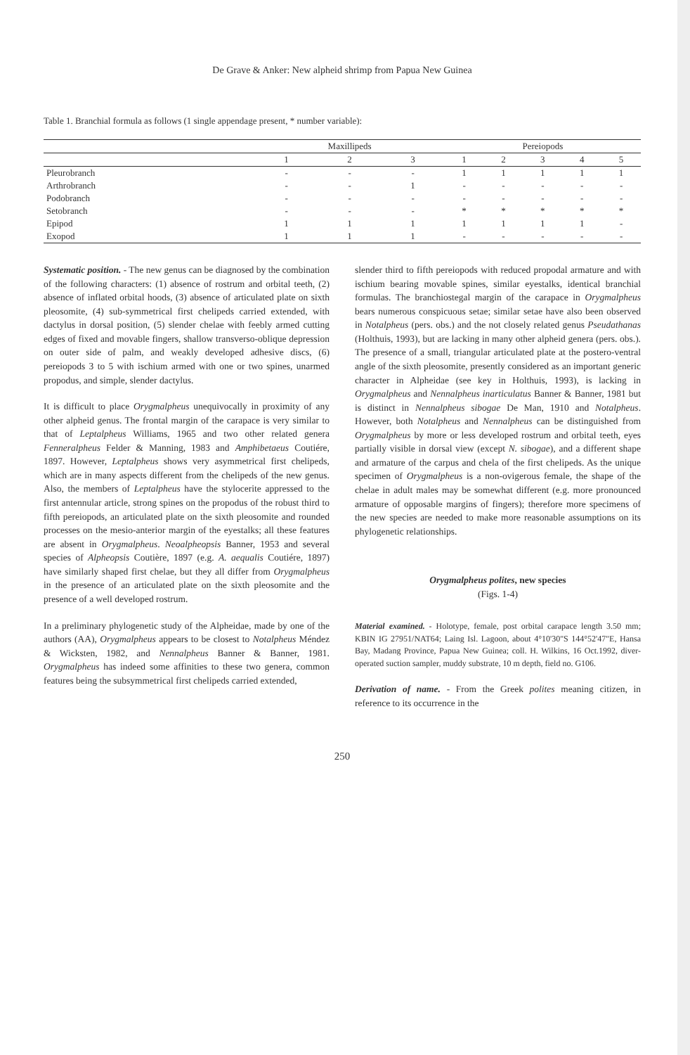De Grave & Anker: New alpheid shrimp from Papua New Guinea
Table 1. Branchial formula as follows (1 single appendage present, * number variable):
| | Maxillipeds | | | Pereiopods | | | | |
| --- | --- | --- | --- | --- | --- | --- | --- | --- |
| | 1 | 2 | 3 | 1 | 2 | 3 | 4 | 5 |
| Pleurobranch | - | - | - | 1 | 1 | 1 | 1 | 1 |
| Arthrobranch | - | - | 1 | - | - | - | - | - |
| Podobranch | - | - | - | - | - | - | - | - |
| Setobranch | - | - | - | * | * | * | * | * |
| Epipod | 1 | 1 | 1 | 1 | 1 | 1 | 1 | - |
| Exopod | 1 | 1 | 1 | - | - | - | - | - |
Systematic position. - The new genus can be diagnosed by the combination of the following characters: (1) absence of rostrum and orbital teeth, (2) absence of inflated orbital hoods, (3) absence of articulated plate on sixth pleosomite, (4) sub-symmetrical first chelipeds carried extended, with dactylus in dorsal position, (5) slender chelae with feebly armed cutting edges of fixed and movable fingers, shallow transverso-oblique depression on outer side of palm, and weakly developed adhesive discs, (6) pereiopods 3 to 5 with ischium armed with one or two spines, unarmed propodus, and simple, slender dactylus.
It is difficult to place Orygmalpheus unequivocally in proximity of any other alpheid genus. The frontal margin of the carapace is very similar to that of Leptalpheus Williams, 1965 and two other related genera Fenneralpheus Felder & Manning, 1983 and Amphibetaeus Coutiére, 1897. However, Leptalpheus shows very asymmetrical first chelipeds, which are in many aspects different from the chelipeds of the new genus. Also, the members of Leptalpheus have the stylocerite appressed to the first antennular article, strong spines on the propodus of the robust third to fifth pereiopods, an articulated plate on the sixth pleosomite and rounded processes on the mesio-anterior margin of the eyestalks; all these features are absent in Orygmalpheus. Neoalpheopsis Banner, 1953 and several species of Alpheopsis Coutière, 1897 (e.g. A. aequalis Coutiére, 1897) have similarly shaped first chelae, but they all differ from Orygmalpheus in the presence of an articulated plate on the sixth pleosomite and the presence of a well developed rostrum.
In a preliminary phylogenetic study of the Alpheidae, made by one of the authors (AA), Orygmalpheus appears to be closest to Notalpheus Méndez & Wicksten, 1982, and Nennalpheus Banner & Banner, 1981. Orygmalpheus has indeed some affinities to these two genera, common features being the subsymmetrical first chelipeds carried extended,
slender third to fifth pereiopods with reduced propodal armature and with ischium bearing movable spines, similar eyestalks, identical branchial formulas. The branchiostegal margin of the carapace in Orygmalpheus bears numerous conspicuous setae; similar setae have also been observed in Notalpheus (pers. obs.) and the not closely related genus Pseudathanas (Holthuis, 1993), but are lacking in many other alpheid genera (pers. obs.). The presence of a small, triangular articulated plate at the postero-ventral angle of the sixth pleosomite, presently considered as an important generic character in Alpheidae (see key in Holthuis, 1993), is lacking in Orygmalpheus and Nennalpheus inarticulatus Banner & Banner, 1981 but is distinct in Nennalpheus sibogae De Man, 1910 and Notalpheus. However, both Notalpheus and Nennalpheus can be distinguished from Orygmalpheus by more or less developed rostrum and orbital teeth, eyes partially visible in dorsal view (except N. sibogae), and a different shape and armature of the carpus and chela of the first chelipeds. As the unique specimen of Orygmalpheus is a non-ovigerous female, the shape of the chelae in adult males may be somewhat different (e.g. more pronounced armature of opposable margins of fingers); therefore more specimens of the new species are needed to make more reasonable assumptions on its phylogenetic relationships.
Orygmalpheus polites, new species
(Figs. 1-4)
Material examined. - Holotype, female, post orbital carapace length 3.50 mm; KBIN IG 27951/NAT64; Laing Isl. Lagoon, about 4°10'30"S 144°52'47"E, Hansa Bay, Madang Province, Papua New Guinea; coll. H. Wilkins, 16 Oct.1992, diver-operated suction sampler, muddy substrate, 10 m depth, field no. G106.
Derivation of name. - From the Greek polites meaning citizen, in reference to its occurrence in the
250